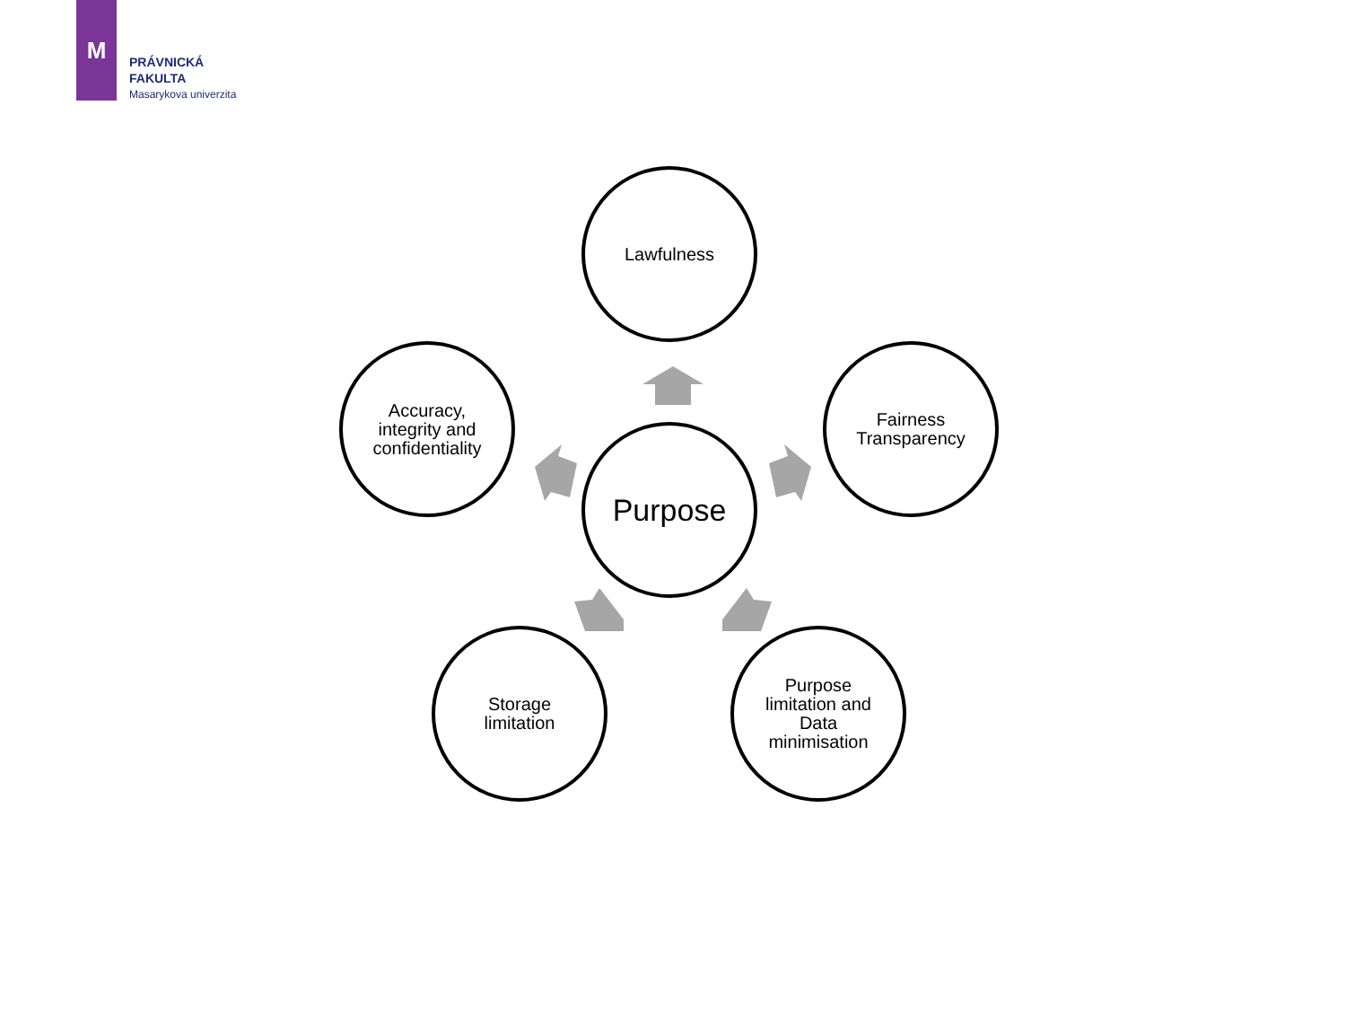M
PRÁVNICKÁ
FAKULTA
Masarykova univerzita
Lawfulness
Accuracy,
integrity and
confidentiality
Purpose
Fairness
Transparency
Storage
limitation
Purpose
limitation and
Data
minimisation